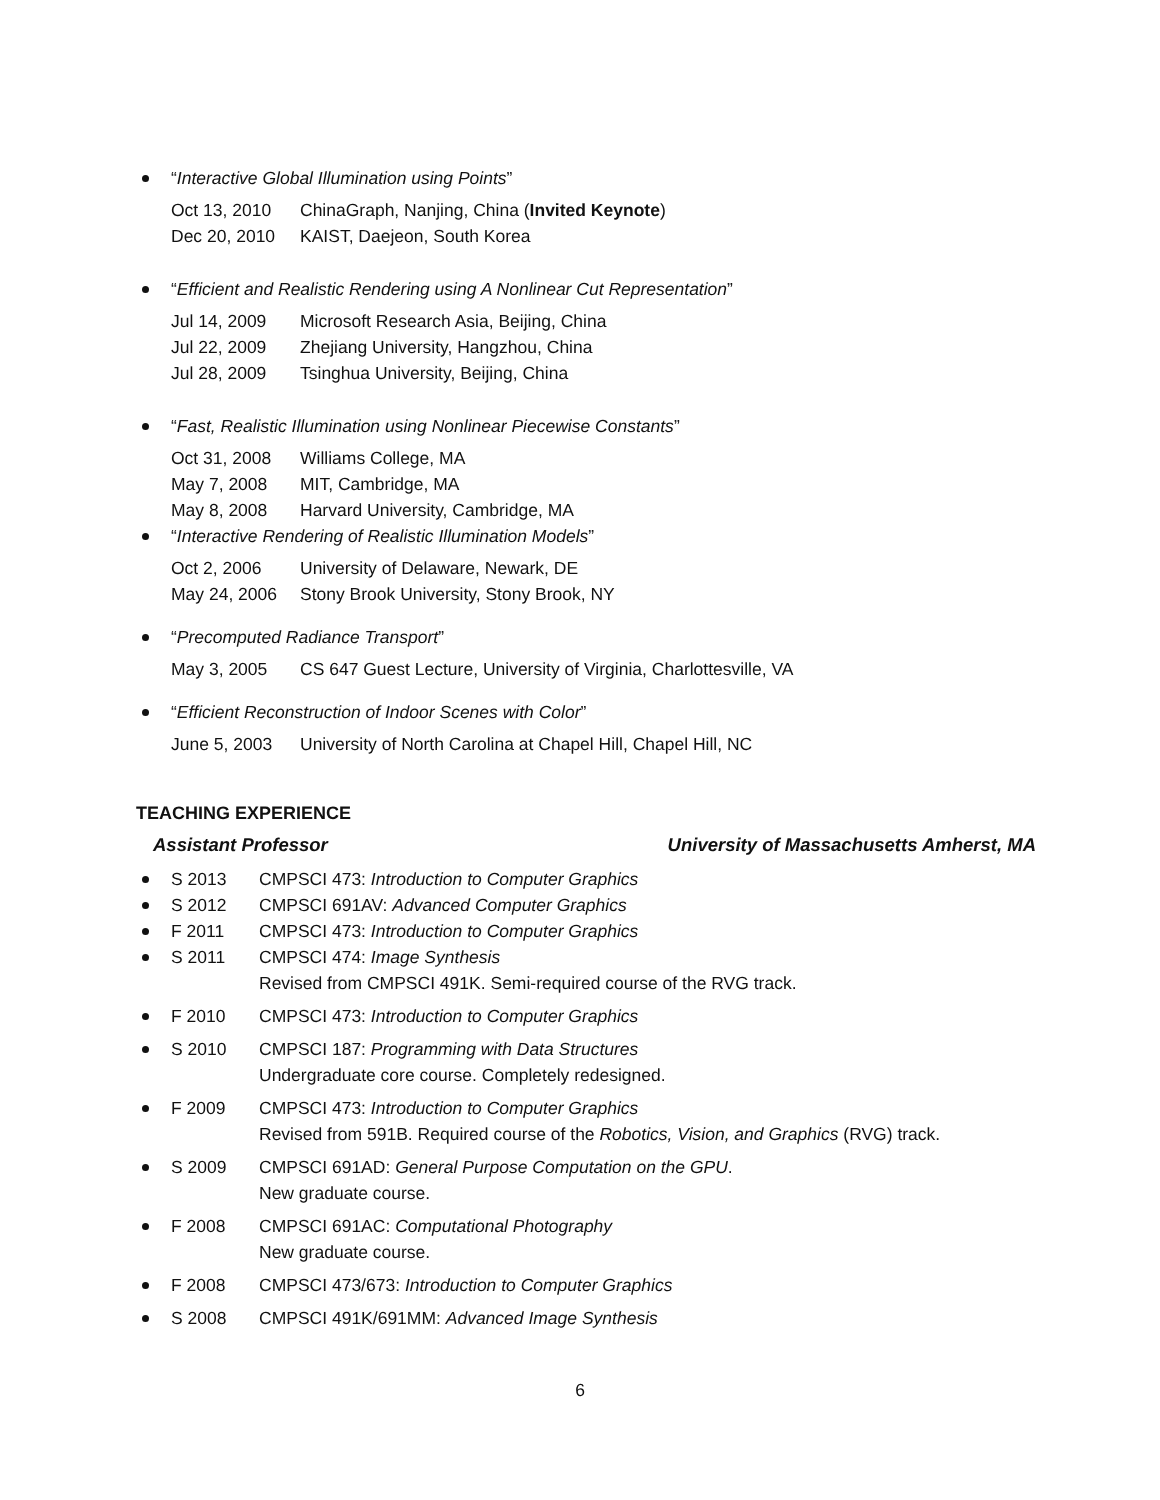“Interactive Global Illumination using Points”
Oct 13, 2010 ChinaGraph, Nanjing, China (Invited Keynote)
Dec 20, 2010 KAIST, Daejeon, South Korea
“Efficient and Realistic Rendering using A Nonlinear Cut Representation”
Jul 14, 2009 Microsoft Research Asia, Beijing, China
Jul 22, 2009 Zhejiang University, Hangzhou, China
Jul 28, 2009 Tsinghua University, Beijing, China
“Fast, Realistic Illumination using Nonlinear Piecewise Constants”
Oct 31, 2008 Williams College, MA
May 7, 2008 MIT, Cambridge, MA
May 8, 2008 Harvard University, Cambridge, MA
“Interactive Rendering of Realistic Illumination Models”
Oct 2, 2006 University of Delaware, Newark, DE
May 24, 2006 Stony Brook University, Stony Brook, NY
“Precomputed Radiance Transport”
May 3, 2005 CS 647 Guest Lecture, University of Virginia, Charlottesville, VA
“Efficient Reconstruction of Indoor Scenes with Color”
June 5, 2003 University of North Carolina at Chapel Hill, Chapel Hill, NC
TEACHING EXPERIENCE
Assistant Professor University of Massachusetts Amherst, MA
S 2013 CMPSCI 473: Introduction to Computer Graphics
S 2012 CMPSCI 691AV: Advanced Computer Graphics
F 2011 CMPSCI 473: Introduction to Computer Graphics
S 2011 CMPSCI 474: Image Synthesis
Revised from CMPSCI 491K. Semi-required course of the RVG track.
F 2010 CMPSCI 473: Introduction to Computer Graphics
S 2010 CMPSCI 187: Programming with Data Structures
Undergraduate core course. Completely redesigned.
F 2009 CMPSCI 473: Introduction to Computer Graphics
Revised from 591B. Required course of the Robotics, Vision, and Graphics (RVG) track.
S 2009 CMPSCI 691AD: General Purpose Computation on the GPU.
New graduate course.
F 2008 CMPSCI 691AC: Computational Photography
New graduate course.
F 2008 CMPSCI 473/673: Introduction to Computer Graphics
S 2008 CMPSCI 491K/691MM: Advanced Image Synthesis
6